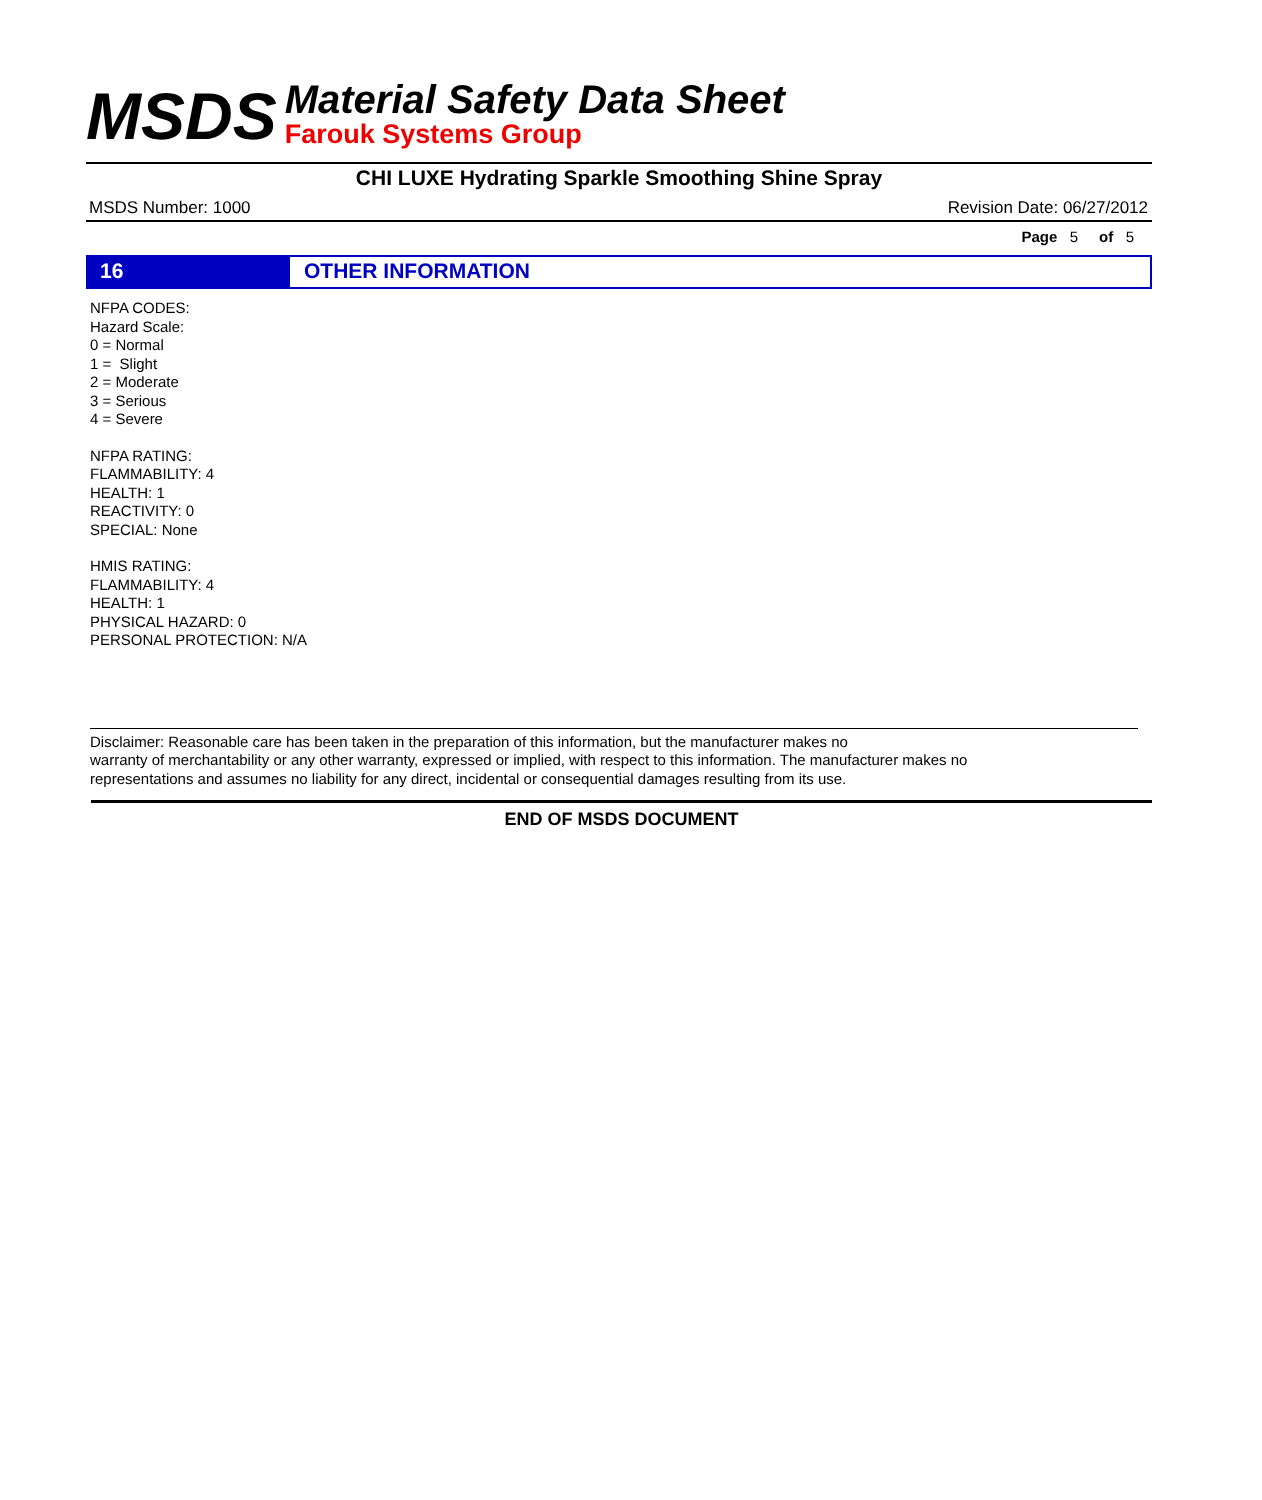MSDS
Material Safety Data Sheet
Farouk Systems Group
CHI LUXE Hydrating Sparkle Smoothing Shine Spray
MSDS Number: 1000 Revision Date: 06/27/2012
Page 5 of 5
16 OTHER INFORMATION
NFPA CODES:
Hazard Scale:
0 = Normal
1 = Slight
2 = Moderate
3 = Serious
4 = Severe
NFPA RATING:
FLAMMABILITY: 4
HEALTH: 1
REACTIVITY: 0
SPECIAL: None
HMIS RATING:
FLAMMABILITY: 4
HEALTH: 1
PHYSICAL HAZARD: 0
PERSONAL PROTECTION: N/A
Disclaimer: Reasonable care has been taken in the preparation of this information, but the manufacturer makes no
warranty of merchantability or any other warranty, expressed or implied, with respect to this information. The manufacturer makes no
representations and assumes no liability for any direct, incidental or consequential damages resulting from its use.
END OF MSDS DOCUMENT